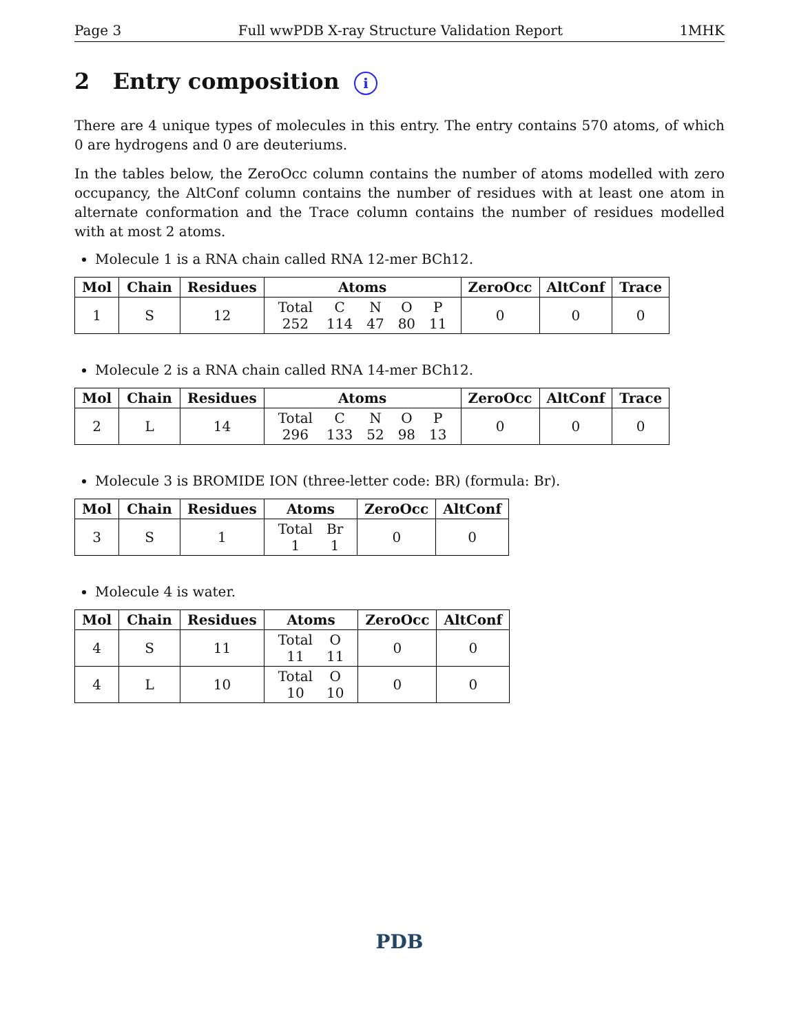Page 3 Full wwPDB X-ray Structure Validation Report 1MHK
2 Entry composition i
There are 4 unique types of molecules in this entry. The entry contains 570 atoms, of which 0 are hydrogens and 0 are deuteriums.
In the tables below, the ZeroOcc column contains the number of atoms modelled with zero occupancy, the AltConf column contains the number of residues with at least one atom in alternate conformation and the Trace column contains the number of residues modelled with at most 2 atoms.
Molecule 1 is a RNA chain called RNA 12-mer BCh12.
| Mol | Chain | Residues | Atoms | ZeroOcc | AltConf | Trace |
| --- | --- | --- | --- | --- | --- | --- |
| 1 | S | 12 | / Total / C / N / O / P / / 252 / 114 / 47 / 80 / 11 / | 0 | 0 | 0 |
Molecule 2 is a RNA chain called RNA 14-mer BCh12.
| Mol | Chain | Residues | Atoms | ZeroOcc | AltConf | Trace |
| --- | --- | --- | --- | --- | --- | --- |
| 2 | L | 14 | / Total / C / N / O / P / / 296 / 133 / 52 / 98 / 13 / | 0 | 0 | 0 |
Molecule 3 is BROMIDE ION (three-letter code: BR) (formula: Br).
| Mol | Chain | Residues | Atoms | ZeroOcc | AltConf |
| --- | --- | --- | --- | --- | --- |
| 3 | S | 1 | / Total / Br / / 1 / 1 / | 0 | 0 |
Molecule 4 is water.
| Mol | Chain | Residues | Atoms | ZeroOcc | AltConf |
| --- | --- | --- | --- | --- | --- |
| 4 | S | 11 | / Total / O / / 11 / 11 / | 0 | 0 |
| 4 | L | 10 | / Total / O / / 10 / 10 / | 0 | 0 |
PDB